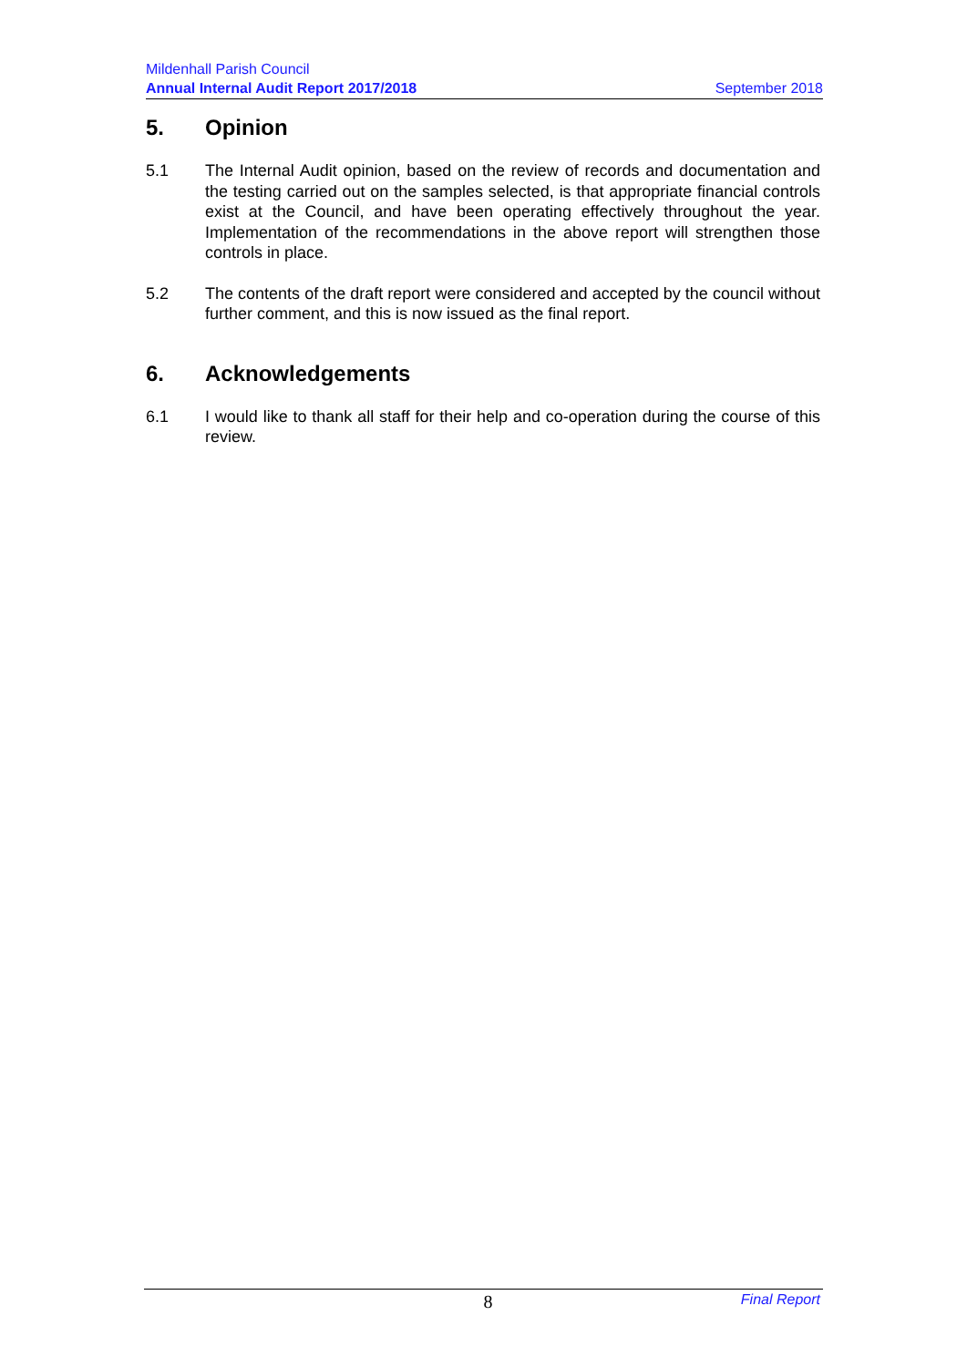Mildenhall Parish Council
Annual Internal Audit Report 2017/2018 September 2018
5. Opinion
5.1 The Internal Audit opinion, based on the review of records and documentation and the testing carried out on the samples selected, is that appropriate financial controls exist at the Council, and have been operating effectively throughout the year. Implementation of the recommendations in the above report will strengthen those controls in place.
5.2 The contents of the draft report were considered and accepted by the council without further comment, and this is now issued as the final report.
6. Acknowledgements
6.1 I would like to thank all staff for their help and co-operation during the course of this review.
8 Final Report